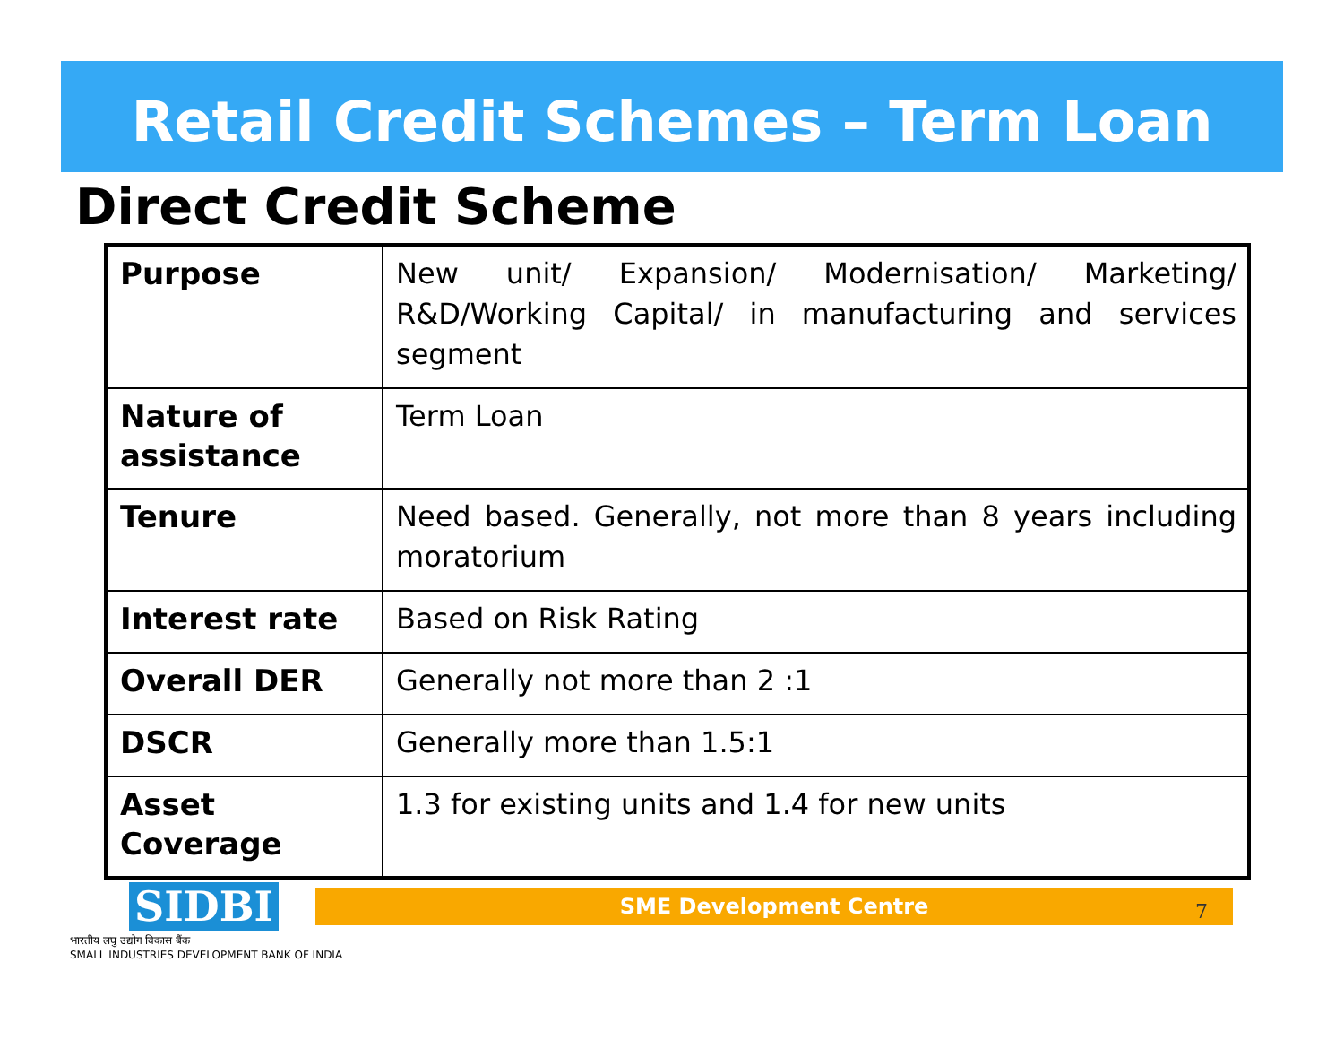Retail Credit Schemes – Term Loan
Direct Credit Scheme
| Purpose | New unit/ Expansion/ Modernisation/ Marketing/ R&D/Working Capital/ in manufacturing and services segment |
| Nature of assistance | Term Loan |
| Tenure | Need based. Generally, not more than 8 years including moratorium |
| Interest rate | Based on Risk Rating |
| Overall DER | Generally not more than 2 :1 |
| DSCR | Generally more than 1.5:1 |
| Asset Coverage | 1.3 for existing units and 1.4 for new units |
SME Development Centre 7
SIDBI
भारतीय लघु उद्योग विकास बैंक
SMALL INDUSTRIES DEVELOPMENT BANK OF INDIA